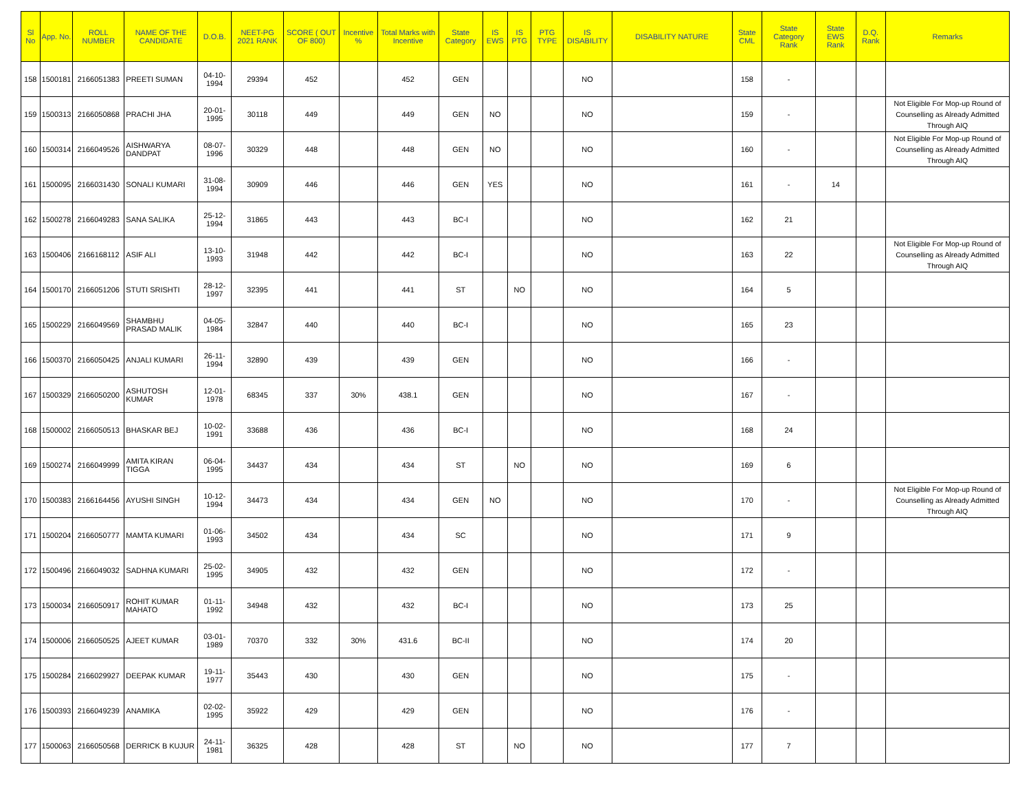| Sl No | App. No. | ROLL NUMBER | NAME OF THE CANDIDATE | D.O.B. | NEET-PG 2021 RANK | SCORE ( OUT OF 800) | Incentive % | Total Marks with Incentive | State Category | IS EWS | IS PTG | PTG TYPE | IS DISABILITY | DISABILITY NATURE | State CML | State Category Rank | State EWS Rank | D.Q. Rank | Remarks |
| --- | --- | --- | --- | --- | --- | --- | --- | --- | --- | --- | --- | --- | --- | --- | --- | --- | --- | --- | --- |
| 158 | 1500181 | 2166051383 | PREETI SUMAN | 04-10-1994 | 29394 | 452 | | 452 | GEN | | | | NO | | 158 | - | | | |
| 159 | 1500313 | 2166050868 | PRACHI JHA | 20-01-1995 | 30118 | 449 | | 449 | GEN | NO | | | NO | | 159 | - | | | Not Eligible For Mop-up Round of Counselling as Already Admitted Through AIQ |
| 160 | 1500314 | 2166049526 | AISHWARYA DANDPAT | 08-07-1996 | 30329 | 448 | | 448 | GEN | NO | | | NO | | 160 | - | | | Not Eligible For Mop-up Round of Counselling as Already Admitted Through AIQ |
| 161 | 1500095 | 2166031430 | SONALI KUMARI | 31-08-1994 | 30909 | 446 | | 446 | GEN | YES | | | NO | | 161 | - | 14 | | |
| 162 | 1500278 | 2166049283 | SANA SALIKA | 25-12-1994 | 31865 | 443 | | 443 | BC-I | | | | NO | | 162 | 21 | | | |
| 163 | 1500406 | 2166168112 | ASIF ALI | 13-10-1993 | 31948 | 442 | | 442 | BC-I | | | | NO | | 163 | 22 | | | Not Eligible For Mop-up Round of Counselling as Already Admitted Through AIQ |
| 164 | 1500170 | 2166051206 | STUTI SRISHTI | 28-12-1997 | 32395 | 441 | | 441 | ST | | NO | | NO | | 164 | 5 | | | |
| 165 | 1500229 | 2166049569 | SHAMBHU PRASAD MALIK | 04-05-1984 | 32847 | 440 | | 440 | BC-I | | | | NO | | 165 | 23 | | | |
| 166 | 1500370 | 2166050425 | ANJALI KUMARI | 26-11-1994 | 32890 | 439 | | 439 | GEN | | | | NO | | 166 | - | | | |
| 167 | 1500329 | 2166050200 | ASHUTOSH KUMAR | 12-01-1978 | 68345 | 337 | 30% | 438.1 | GEN | | | | NO | | 167 | - | | | |
| 168 | 1500002 | 2166050513 | BHASKAR BEJ | 10-02-1991 | 33688 | 436 | | 436 | BC-I | | | | NO | | 168 | 24 | | | |
| 169 | 1500274 | 2166049999 | AMITA KIRAN TIGGA | 06-04-1995 | 34437 | 434 | | 434 | ST | | NO | | NO | | 169 | 6 | | | |
| 170 | 1500383 | 2166164456 | AYUSHI SINGH | 10-12-1994 | 34473 | 434 | | 434 | GEN | NO | | | NO | | 170 | - | | | Not Eligible For Mop-up Round of Counselling as Already Admitted Through AIQ |
| 171 | 1500204 | 2166050777 | MAMTA KUMARI | 01-06-1993 | 34502 | 434 | | 434 | SC | | | | NO | | 171 | 9 | | | |
| 172 | 1500496 | 2166049032 | SADHNA KUMARI | 25-02-1995 | 34905 | 432 | | 432 | GEN | | | | NO | | 172 | - | | | |
| 173 | 1500034 | 2166050917 | ROHIT KUMAR MAHATO | 01-11-1992 | 34948 | 432 | | 432 | BC-I | | | | NO | | 173 | 25 | | | |
| 174 | 1500006 | 2166050525 | AJEET KUMAR | 03-01-1989 | 70370 | 332 | 30% | 431.6 | BC-II | | | | NO | | 174 | 20 | | | |
| 175 | 1500284 | 2166029927 | DEEPAK KUMAR | 19-11-1977 | 35443 | 430 | | 430 | GEN | | | | NO | | 175 | - | | | |
| 176 | 1500393 | 2166049239 | ANAMIKA | 02-02-1995 | 35922 | 429 | | 429 | GEN | | | | NO | | 176 | - | | | |
| 177 | 1500063 | 2166050568 | DERRICK B KUJUR | 24-11-1981 | 36325 | 428 | | 428 | ST | | NO | | NO | | 177 | 7 | | | |